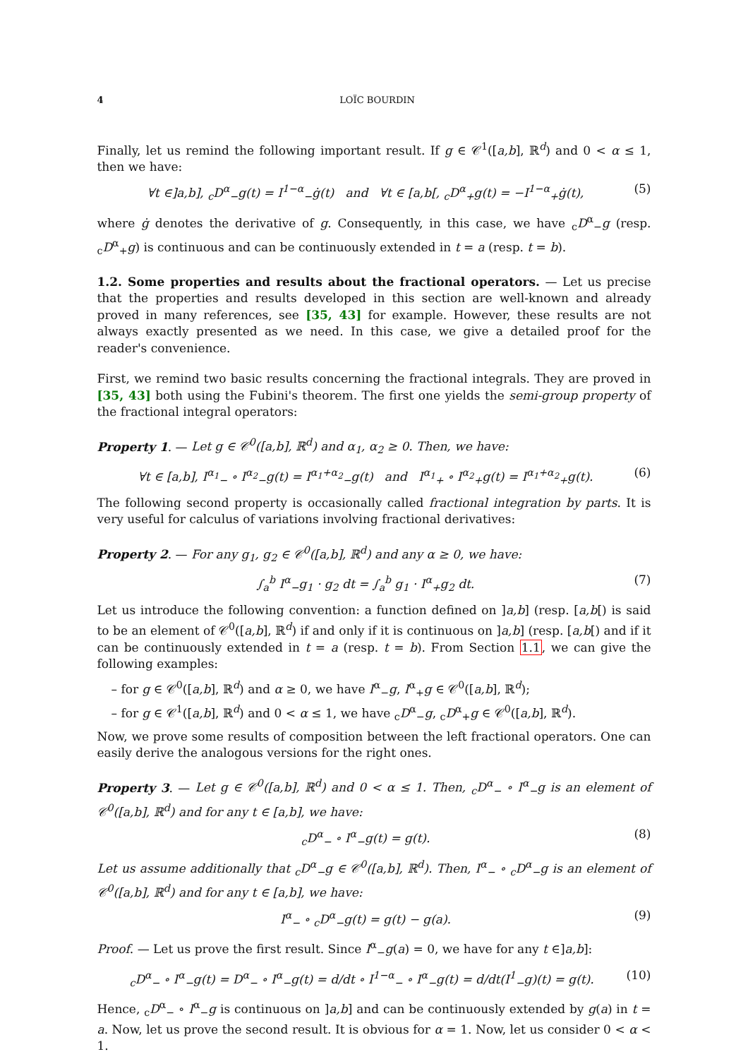4 LOÏC BOURDIN
Finally, let us remind the following important result. If g ∈ 𝒞<sup>1</sup>([a,b], ℝ<sup>d</sup>) and 0 < α ≤ 1, then we have:
∀t ∈]a,b], <sub>c</sub>D<sup>α</sup><sub>−</sub>g(t) = I<sup>1−α</sup><sub>−</sub>ġ(t) and ∀t ∈ [a,b[, <sub>c</sub>D<sup>α</sup><sub>+</sub>g(t) = −I<sup>1−α</sup><sub>+</sub>ġ(t), (5)
where ġ denotes the derivative of g. Consequently, in this case, we have <sub>c</sub>D<sup>α</sup><sub>−</sub>g (resp. <sub>c</sub>D<sup>α</sup><sub>+</sub>g) is continuous and can be continuously extended in t = a (resp. t = b).
1.2. Some properties and results about the fractional operators. — Let us precise that the properties and results developed in this section are well-known and already proved in many references, see [35, 43] for example. However, these results are not always exactly presented as we need. In this case, we give a detailed proof for the reader's convenience.
First, we remind two basic results concerning the fractional integrals. They are proved in [35, 43] both using the Fubini's theorem. The first one yields the semi-group property of the fractional integral operators:
Property 1. — Let g ∈ 𝒞<sup>0</sup>([a,b], ℝ<sup>d</sup>) and α<sub>1</sub>, α<sub>2</sub> ≥ 0. Then, we have:
∀t ∈ [a,b], I<sup>α<sub>1</sub></sup><sub>−</sub> ∘ I<sup>α<sub>2</sub></sup><sub>−</sub>g(t) = I<sup>α<sub>1</sub>+α<sub>2</sub></sup><sub>−</sub>g(t) and I<sup>α<sub>1</sub></sup><sub>+</sub> ∘ I<sup>α<sub>2</sub></sup><sub>+</sub>g(t) = I<sup>α<sub>1</sub>+α<sub>2</sub></sup><sub>+</sub>g(t). (6)
The following second property is occasionally called fractional integration by parts. It is very useful for calculus of variations involving fractional derivatives:
Property 2. — For any g<sub>1</sub>, g<sub>2</sub> ∈ 𝒞<sup>0</sup>([a,b], ℝ<sup>d</sup>) and any α ≥ 0, we have:
∫<sub>a</sub><sup>b</sup> I<sup>α</sup><sub>−</sub>g<sub>1</sub> · g<sub>2</sub> dt = ∫<sub>a</sub><sup>b</sup> g<sub>1</sub> · I<sup>α</sup><sub>+</sub>g<sub>2</sub> dt. (7)
Let us introduce the following convention: a function defined on ]a,b] (resp. [a,b[) is said to be an element of 𝒞<sup>0</sup>([a,b], ℝ<sup>d</sup>) if and only if it is continuous on ]a,b] (resp. [a,b[) and if it can be continuously extended in t = a (resp. t = b). From Section 1.1, we can give the following examples:
– for g ∈ 𝒞<sup>0</sup>([a,b], ℝ<sup>d</sup>) and α ≥ 0, we have I<sup>α</sup><sub>−</sub>g, I<sup>α</sup><sub>+</sub>g ∈ 𝒞<sup>0</sup>([a,b], ℝ<sup>d</sup>);
– for g ∈ 𝒞<sup>1</sup>([a,b], ℝ<sup>d</sup>) and 0 < α ≤ 1, we have <sub>c</sub>D<sup>α</sup><sub>−</sub>g, <sub>c</sub>D<sup>α</sup><sub>+</sub>g ∈ 𝒞<sup>0</sup>([a,b], ℝ<sup>d</sup>).
Now, we prove some results of composition between the left fractional operators. One can easily derive the analogous versions for the right ones.
Property 3. — Let g ∈ 𝒞<sup>0</sup>([a,b], ℝ<sup>d</sup>) and 0 < α ≤ 1. Then, <sub>c</sub>D<sup>α</sup><sub>−</sub> ∘ I<sup>α</sup><sub>−</sub>g is an element of 𝒞<sup>0</sup>([a,b], ℝ<sup>d</sup>) and for any t ∈ [a,b], we have:
<sub>c</sub>D<sup>α</sup><sub>−</sub> ∘ I<sup>α</sup><sub>−</sub>g(t) = g(t). (8)
Let us assume additionally that <sub>c</sub>D<sup>α</sup><sub>−</sub>g ∈ 𝒞<sup>0</sup>([a,b], ℝ<sup>d</sup>). Then, I<sup>α</sup><sub>−</sub> ∘ <sub>c</sub>D<sup>α</sup><sub>−</sub>g is an element of 𝒞<sup>0</sup>([a,b], ℝ<sup>d</sup>) and for any t ∈ [a,b], we have:
I<sup>α</sup><sub>−</sub> ∘ <sub>c</sub>D<sup>α</sup><sub>−</sub>g(t) = g(t) − g(a). (9)
Proof. — Let us prove the first result. Since I<sup>α</sup><sub>−</sub>g(a) = 0, we have for any t ∈]a,b]:
<sub>c</sub>D<sup>α</sup><sub>−</sub> ∘ I<sup>α</sup><sub>−</sub>g(t) = D<sup>α</sup><sub>−</sub> ∘ I<sup>α</sup><sub>−</sub>g(t) = d/dt ∘ I<sup>1−α</sup><sub>−</sub> ∘ I<sup>α</sup><sub>−</sub>g(t) = d/dt(I<sup>1</sup><sub>−</sub>g)(t) = g(t). (10)
Hence, <sub>c</sub>D<sup>α</sup><sub>−</sub> ∘ I<sup>α</sup><sub>−</sub>g is continuous on ]a,b] and can be continuously extended by g(a) in t = a. Now, let us prove the second result. It is obvious for α = 1. Now, let us consider 0 < α < 1.